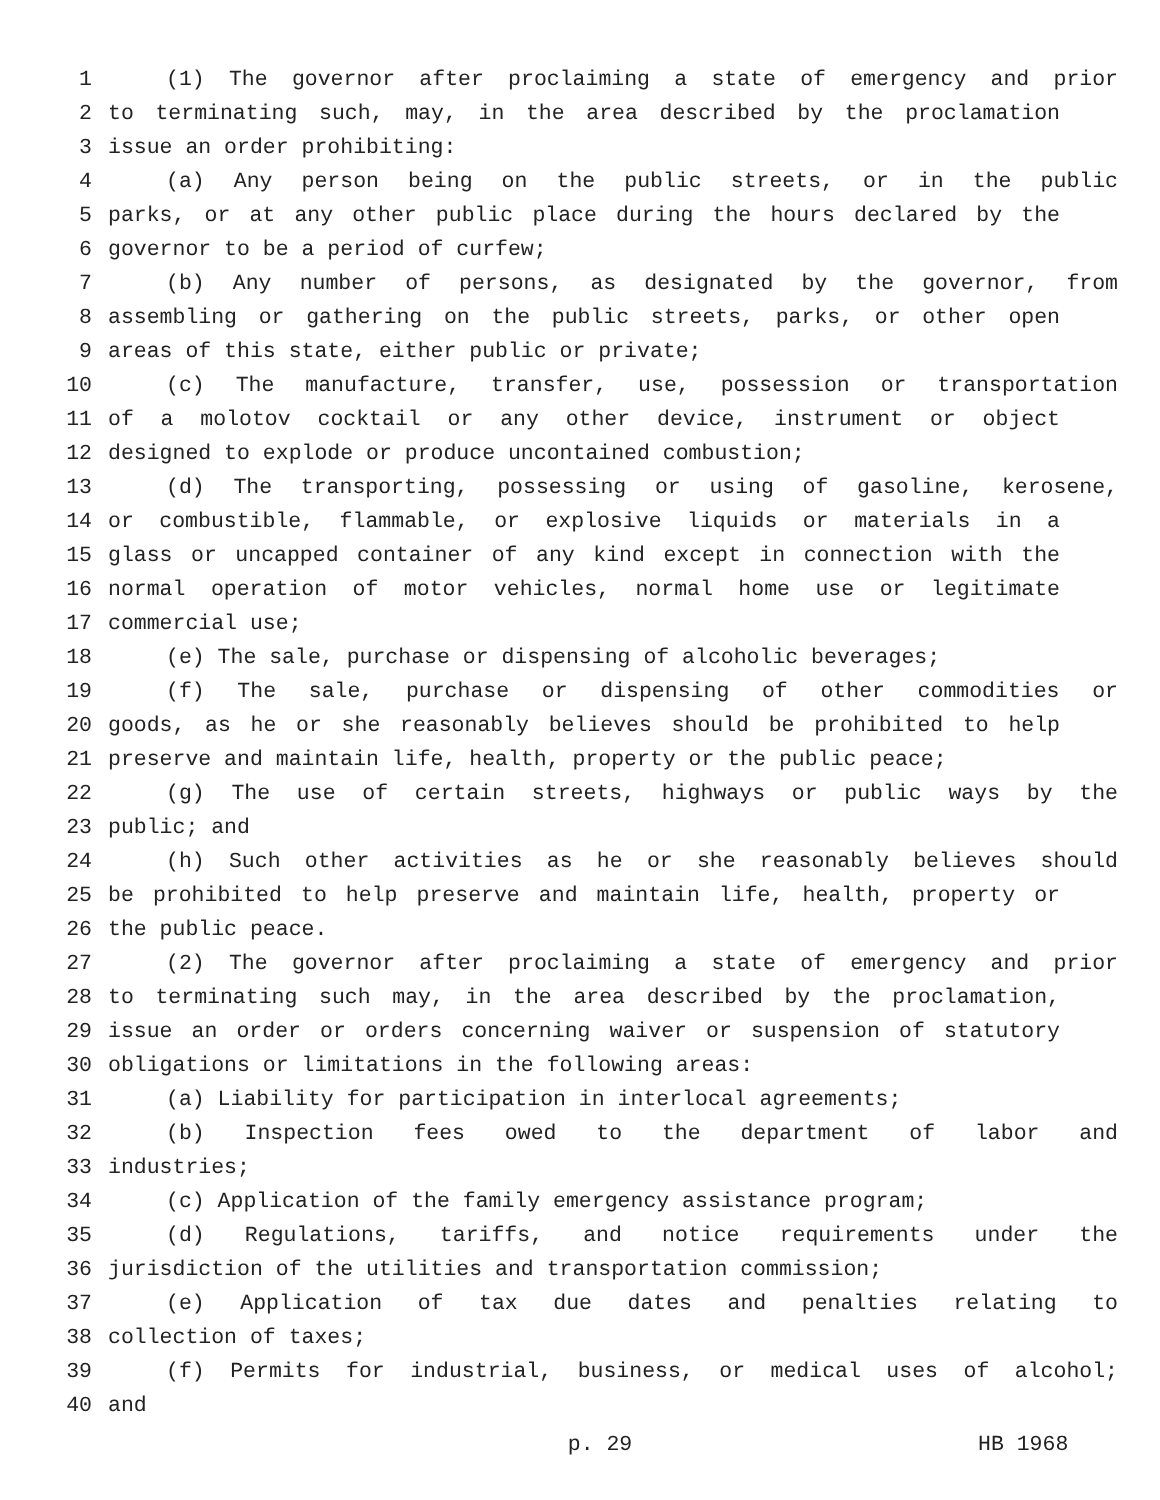1 (1) The governor after proclaiming a state of emergency and prior
2 to terminating such, may, in the area described by the proclamation
3 issue an order prohibiting:
4 (a) Any person being on the public streets, or in the public
5 parks, or at any other public place during the hours declared by the
6 governor to be a period of curfew;
7 (b) Any number of persons, as designated by the governor, from
8 assembling or gathering on the public streets, parks, or other open
9 areas of this state, either public or private;
10 (c) The manufacture, transfer, use, possession or transportation
11 of a molotov cocktail or any other device, instrument or object
12 designed to explode or produce uncontained combustion;
13 (d) The transporting, possessing or using of gasoline, kerosene,
14 or combustible, flammable, or explosive liquids or materials in a
15 glass or uncapped container of any kind except in connection with the
16 normal operation of motor vehicles, normal home use or legitimate
17 commercial use;
18 (e) The sale, purchase or dispensing of alcoholic beverages;
19 (f) The sale, purchase or dispensing of other commodities or
20 goods, as he or she reasonably believes should be prohibited to help
21 preserve and maintain life, health, property or the public peace;
22 (g) The use of certain streets, highways or public ways by the
23 public; and
24 (h) Such other activities as he or she reasonably believes should
25 be prohibited to help preserve and maintain life, health, property or
26 the public peace.
27 (2) The governor after proclaiming a state of emergency and prior
28 to terminating such may, in the area described by the proclamation,
29 issue an order or orders concerning waiver or suspension of statutory
30 obligations or limitations in the following areas:
31 (a) Liability for participation in interlocal agreements;
32 (b) Inspection fees owed to the department of labor and
33 industries;
34 (c) Application of the family emergency assistance program;
35 (d) Regulations, tariffs, and notice requirements under the
36 jurisdiction of the utilities and transportation commission;
37 (e) Application of tax due dates and penalties relating to
38 collection of taxes;
39 (f) Permits for industrial, business, or medical uses of alcohol;
40 and
p. 29 HB 1968